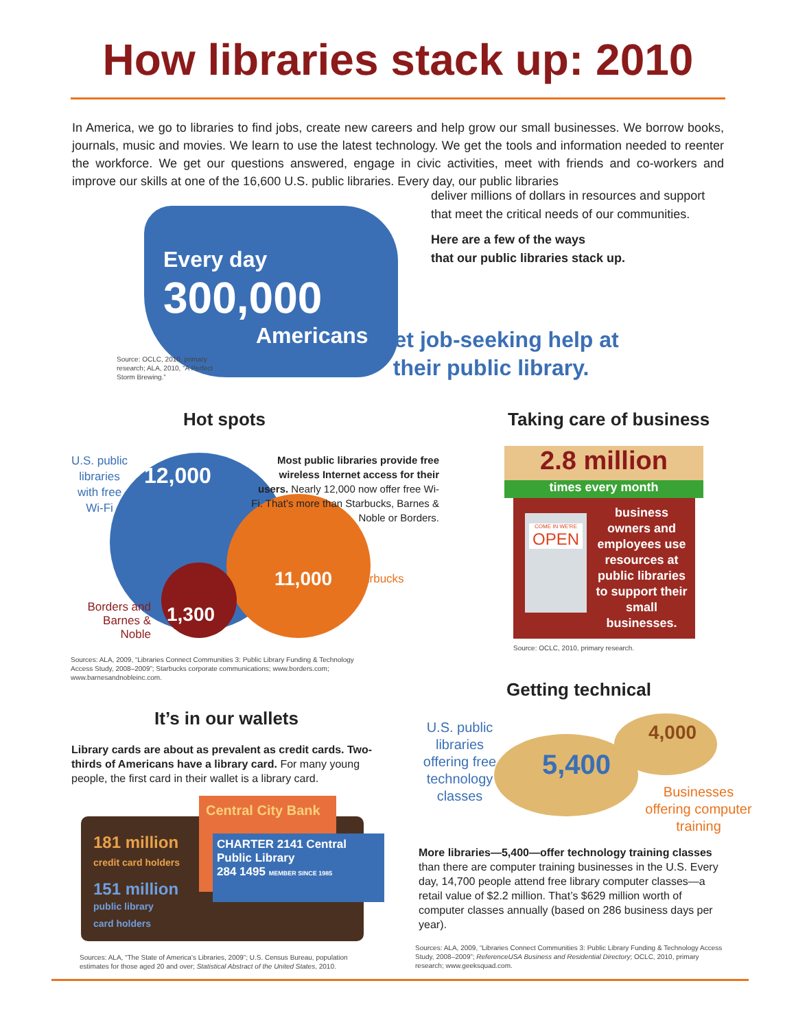How libraries stack up: 2010
In America, we go to libraries to find jobs, create new careers and help grow our small businesses. We borrow books, journals, music and movies. We learn to use the latest technology. We get the tools and information needed to reenter the workforce. We get our questions answered, engage in civic activities, meet with friends and co-workers and improve our skills at one of the 16,600 U.S. public libraries. Every day, our public libraries
deliver millions of dollars in resources and support that meet the critical needs of our communities.
Here are a few of the ways
that our public libraries stack up.
Every day
300,000
Americans
get job-seeking help at
their public library.
Source: OCLC, 2010, primary research; ALA, 2010, “A Perfect Storm Brewing.”
Hot spots
U.S. public libraries with free Wi-Fi
12,000
Most public libraries provide free wireless Internet access for their users. Nearly 12,000 now offer free Wi-Fi. That’s more than Starbucks, Barnes & Noble or Borders.
11,000 Starbucks
Borders and Barnes & Noble
1,300
Sources: ALA, 2009, “Libraries Connect Communities 3: Public Library Funding & Technology Access Study, 2008–2009”; Starbucks corporate communications; www.borders.com; www.barnesandnobleinc.com.
Taking care of business
2.8 million
times every month
COME IN WE'RE
OPEN
business owners and employees use resources at public libraries to support their small businesses.
Source: OCLC, 2010, primary research.
Getting technical
U.S. public libraries offering free technology classes
5,400
4,000
Businesses offering computer training
More libraries—5,400—offer technology training classes than there are computer training businesses in the U.S. Every day, 14,700 people attend free library computer classes—a retail value of $2.2 million. That’s $629 million worth of computer classes annually (based on 286 business days per year).
Sources: ALA, 2009, “Libraries Connect Communities 3: Public Library Funding & Technology Access Study, 2008–2009”; ReferenceUSA Business and Residential Directory; OCLC, 2010, primary research; www.geeksquad.com.
It’s in our wallets
Library cards are about as prevalent as credit cards. Two-thirds of Americans have a library card. For many young people, the first card in their wallet is a library card.
Central City Bank
CHARTER 2141 Central Public Library
284 1495 MEMBER SINCE 1985
181 million
credit card holders
151 million
public library
card holders
Sources: ALA, “The State of America’s Libraries, 2009”; U.S. Census Bureau, population estimates for those aged 20 and over; Statistical Abstract of the United States, 2010.